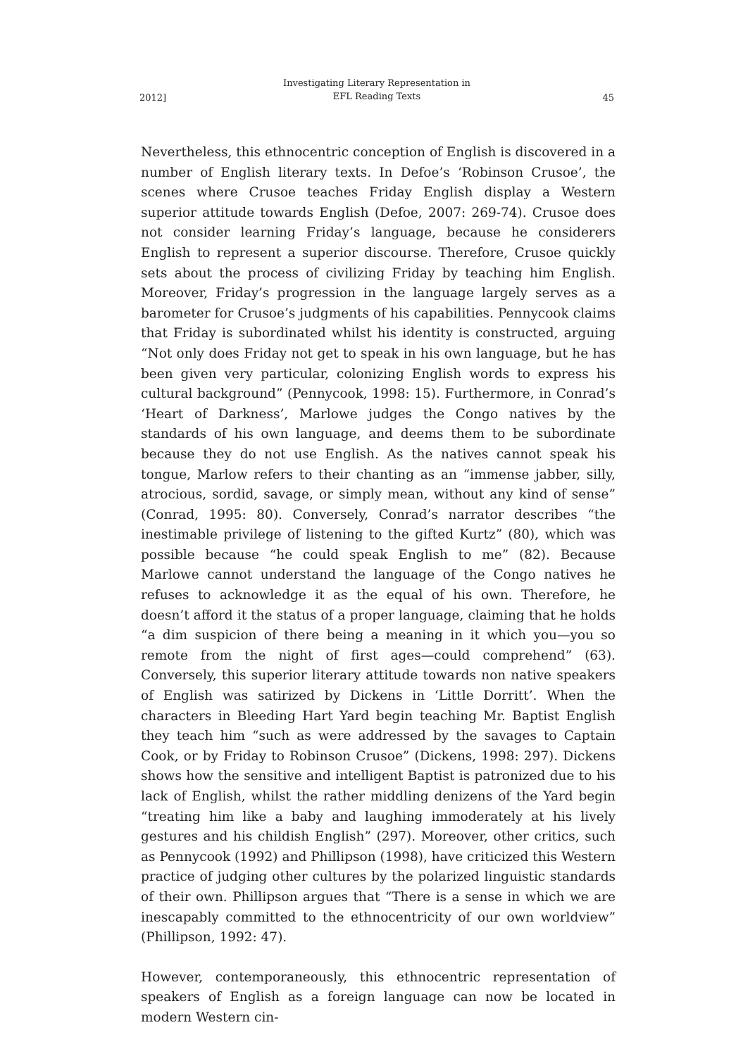2012]
Investigating Literary Representation in
EFL Reading Texts
45
Nevertheless, this ethnocentric conception of English is discovered in a number of English literary texts. In Defoe’s ‘Robinson Crusoe’, the scenes where Crusoe teaches Friday English display a Western superior attitude towards English (Defoe, 2007: 269-74). Crusoe does not consider learning Friday’s language, because he considerers English to represent a superior discourse. Therefore, Crusoe quickly sets about the process of civilizing Friday by teaching him English. Moreover, Friday’s progression in the language largely serves as a barometer for Crusoe’s judgments of his capabilities. Pennycook claims that Friday is subordinated whilst his identity is constructed, arguing “Not only does Friday not get to speak in his own language, but he has been given very particular, colonizing English words to express his cultural background” (Pennycook, 1998: 15). Furthermore, in Conrad’s ‘Heart of Darkness’, Marlowe judges the Congo natives by the standards of his own language, and deems them to be subordinate because they do not use English. As the natives cannot speak his tongue, Marlow refers to their chanting as an “immense jabber, silly, atrocious, sordid, savage, or simply mean, without any kind of sense” (Conrad, 1995: 80). Conversely, Conrad’s narrator describes “the inestimable privilege of listening to the gifted Kurtz” (80), which was possible because “he could speak English to me” (82). Because Marlowe cannot understand the language of the Congo natives he refuses to acknowledge it as the equal of his own. Therefore, he doesn’t afford it the status of a proper language, claiming that he holds “a dim suspicion of there being a meaning in it which you—you so remote from the night of first ages—could comprehend” (63). Conversely, this superior literary attitude towards non native speakers of English was satirized by Dickens in ‘Little Dorritt’. When the characters in Bleeding Hart Yard begin teaching Mr. Baptist English they teach him “such as were addressed by the savages to Captain Cook, or by Friday to Robinson Crusoe” (Dickens, 1998: 297). Dickens shows how the sensitive and intelligent Baptist is patronized due to his lack of English, whilst the rather middling denizens of the Yard begin “treating him like a baby and laughing immoderately at his lively gestures and his childish English” (297). Moreover, other critics, such as Pennycook (1992) and Phillipson (1998), have criticized this Western practice of judging other cultures by the polarized linguistic standards of their own. Phillipson argues that “There is a sense in which we are inescapably committed to the ethnocentricity of our own worldview” (Phillipson, 1992: 47).
However, contemporaneously, this ethnocentric representation of speakers of English as a foreign language can now be located in modern Western cin-